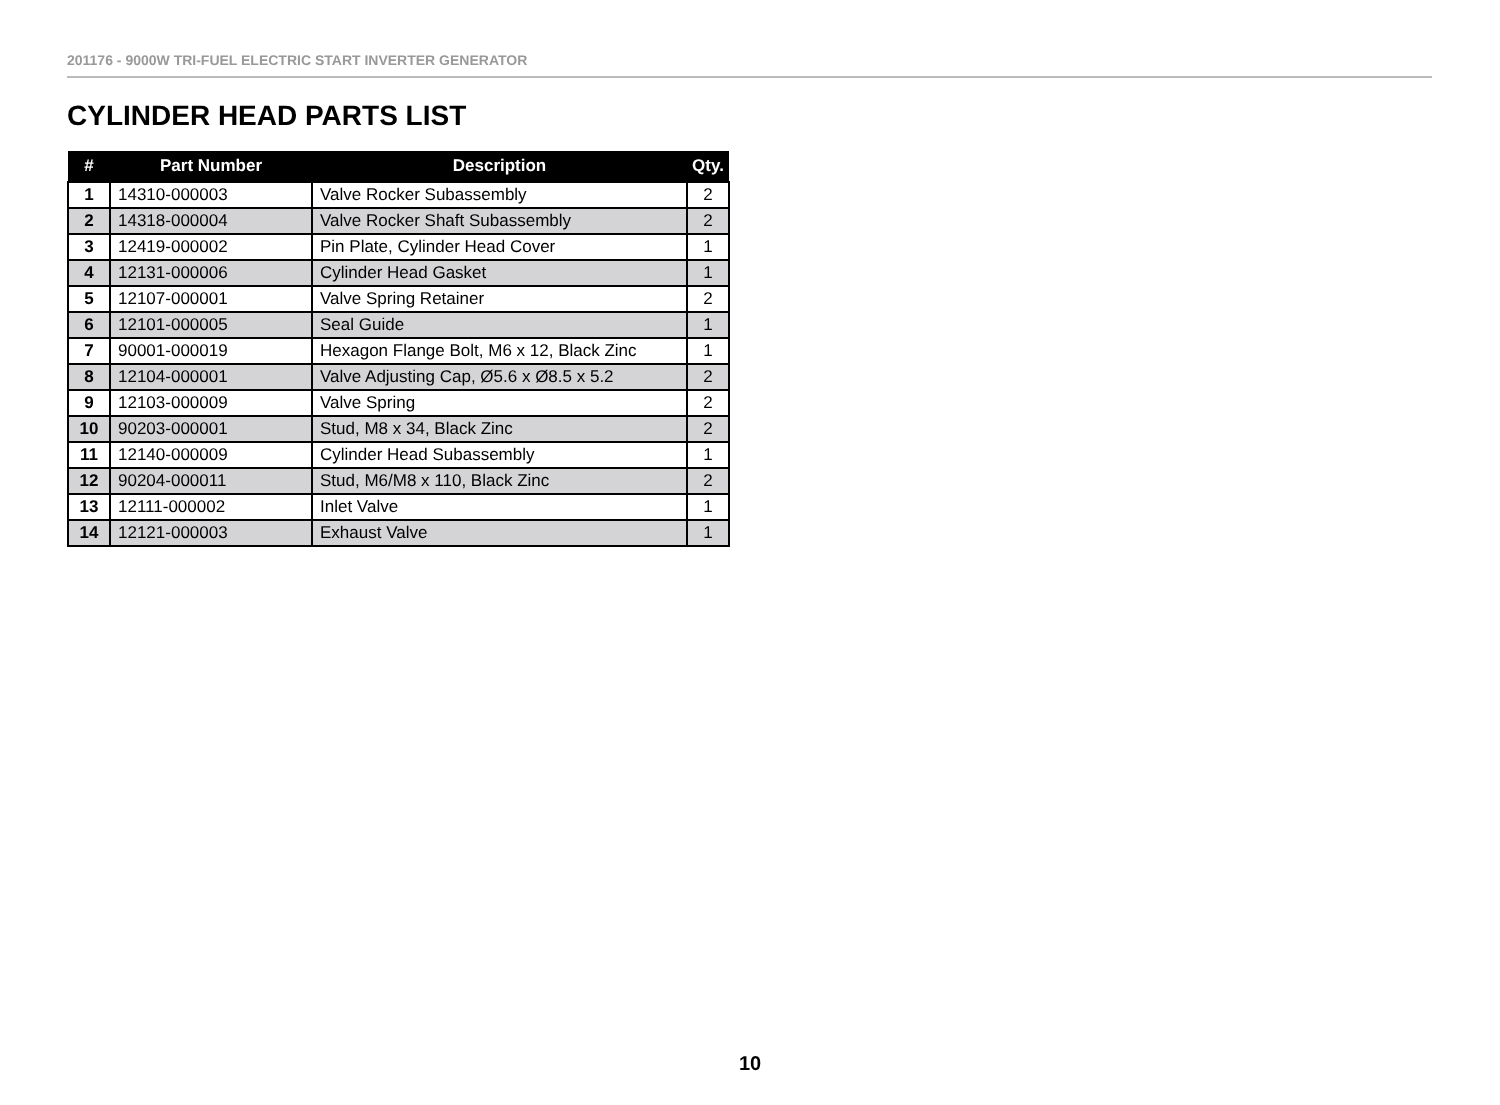201176 - 9000W TRI-FUEL ELECTRIC START INVERTER GENERATOR
CYLINDER HEAD PARTS LIST
| # | Part Number | Description | Qty. |
| --- | --- | --- | --- |
| 1 | 14310-000003 | Valve Rocker Subassembly | 2 |
| 2 | 14318-000004 | Valve Rocker Shaft Subassembly | 2 |
| 3 | 12419-000002 | Pin Plate, Cylinder Head Cover | 1 |
| 4 | 12131-000006 | Cylinder Head Gasket | 1 |
| 5 | 12107-000001 | Valve Spring Retainer | 2 |
| 6 | 12101-000005 | Seal Guide | 1 |
| 7 | 90001-000019 | Hexagon Flange Bolt, M6 x 12, Black Zinc | 1 |
| 8 | 12104-000001 | Valve Adjusting Cap, Ø5.6 x Ø8.5 x 5.2 | 2 |
| 9 | 12103-000009 | Valve Spring | 2 |
| 10 | 90203-000001 | Stud, M8 x 34, Black Zinc | 2 |
| 11 | 12140-000009 | Cylinder Head Subassembly | 1 |
| 12 | 90204-000011 | Stud, M6/M8 x 110, Black Zinc | 2 |
| 13 | 12111-000002 | Inlet Valve | 1 |
| 14 | 12121-000003 | Exhaust Valve | 1 |
10